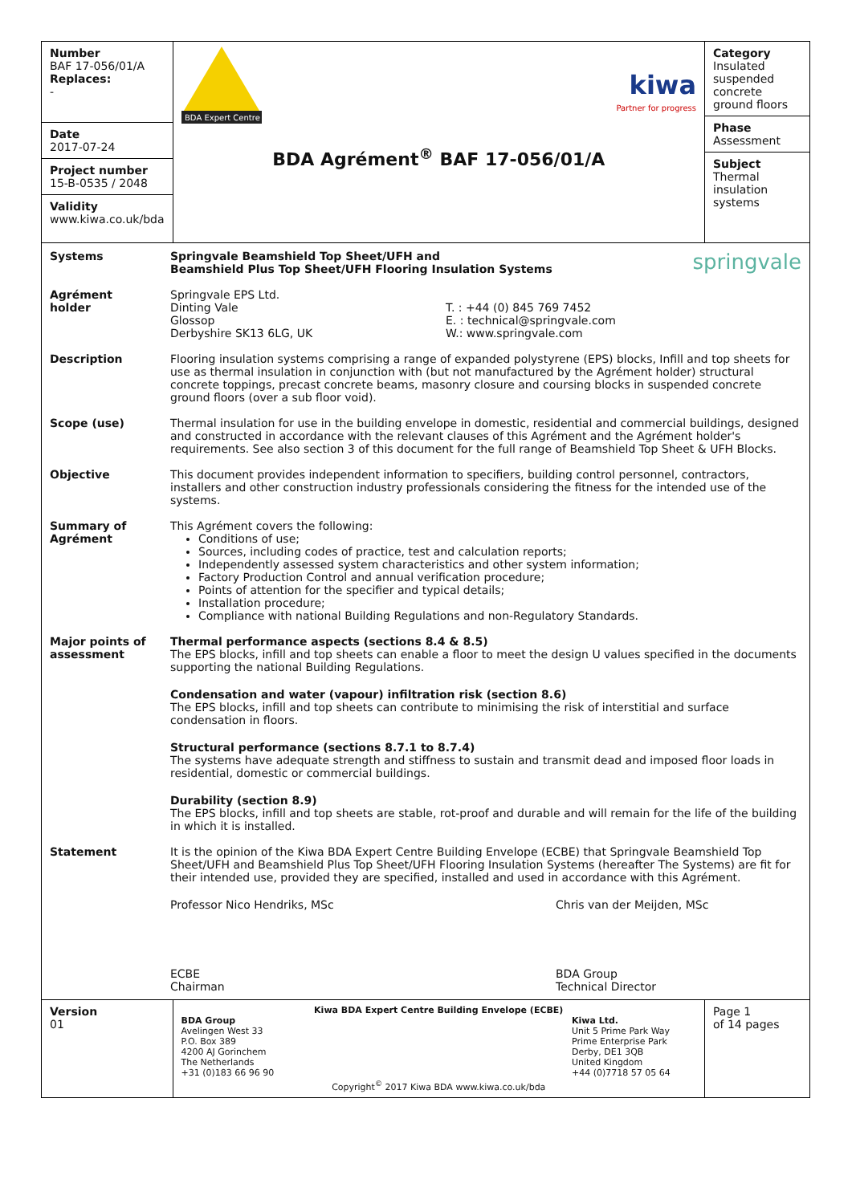| Number BAF 17-056/01/A Replaces: - Date 2017-07-24 Project number 15-B-0535 / 2048 Validity www.kiwa.co.uk/bda | BDA Expert Centre kiwa Partner for progress BDA Agrément<sup>®</sup> BAF 17-056/01/A | Category Insulated suspended concrete ground floors Phase Assessment Subject Thermal insulation systems |
| / Systems / Springvale Beamshield Top Sheet/UFH and Beamshield Plus Top Sheet/UFH Flooring Insulation Systems / springvale / / Agrément holder / Springvale EPS Ltd. Dinting Vale Glossop Derbyshire SK13 6LG, UK T. : +44 (0) 845 769 7452 E. : technical@springvale.com W.: www.springvale.com / / / Description / Flooring insulation systems comprising a range of expanded polystyrene (EPS) blocks, Infill and top sheets for use as thermal insulation in conjunction with (but not manufactured by the Agrément holder) structural concrete toppings, precast concrete beams, masonry closure and coursing blocks in suspended concrete ground floors (over a sub floor void). / / / Scope (use) / Thermal insulation for use in the building envelope in domestic, residential and commercial buildings, designed and constructed in accordance with the relevant clauses of this Agrément and the Agrément holder's requirements. See also section 3 of this document for the full range of Beamshield Top Sheet & UFH Blocks. / / / Objective / This document provides independent information to specifiers, building control personnel, contractors, installers and other construction industry professionals considering the fitness for the intended use of the systems. / / / Summary of Agrément / This Agrément covers the following: Conditions of use; Sources, including codes of practice, test and calculation reports; Independently assessed system characteristics and other system information; Factory Production Control and annual verification procedure; Points of attention for the specifier and typical details; Installation procedure; Compliance with national Building Regulations and non-Regulatory Standards. / / / Major points of assessment / Thermal performance aspects (sections 8.4 & 8.5) The EPS blocks, infill and top sheets can enable a floor to meet the design U values specified in the documents supporting the national Building Regulations. Condensation and water (vapour) infiltration risk (section 8.6) The EPS blocks, infill and top sheets can contribute to minimising the risk of interstitial and surface condensation in floors. Structural performance (sections 8.7.1 to 8.7.4) The systems have adequate strength and stiffness to sustain and transmit dead and imposed floor loads in residential, domestic or commercial buildings. Durability (section 8.9) The EPS blocks, infill and top sheets are stable, rot-proof and durable and will remain for the life of the building in which it is installed. / / / Statement / It is the opinion of the Kiwa BDA Expert Centre Building Envelope (ECBE) that Springvale Beamshield Top Sheet/UFH and Beamshield Plus Top Sheet/UFH Flooring Insulation Systems (hereafter The Systems) are fit for their intended use, provided they are specified, installed and used in accordance with this Agrément. Professor Nico Hendriks, MSc ECBE Chairman Chris van der Meijden, MSc BDA Group Technical Director / / | | |
| Version 01 | Kiwa BDA Expert Centre Building Envelope (ECBE) BDA Group Avelingen West 33 P.O. Box 389 4200 AJ Gorinchem The Netherlands +31 (0)183 66 96 90 Kiwa Ltd. Unit 5 Prime Park Way Prime Enterprise Park Derby, DE1 3QB United Kingdom +44 (0)7718 57 05 64 Copyright<sup>©</sup> 2017 Kiwa BDA www.kiwa.co.uk/bda | Page 1 of 14 pages |